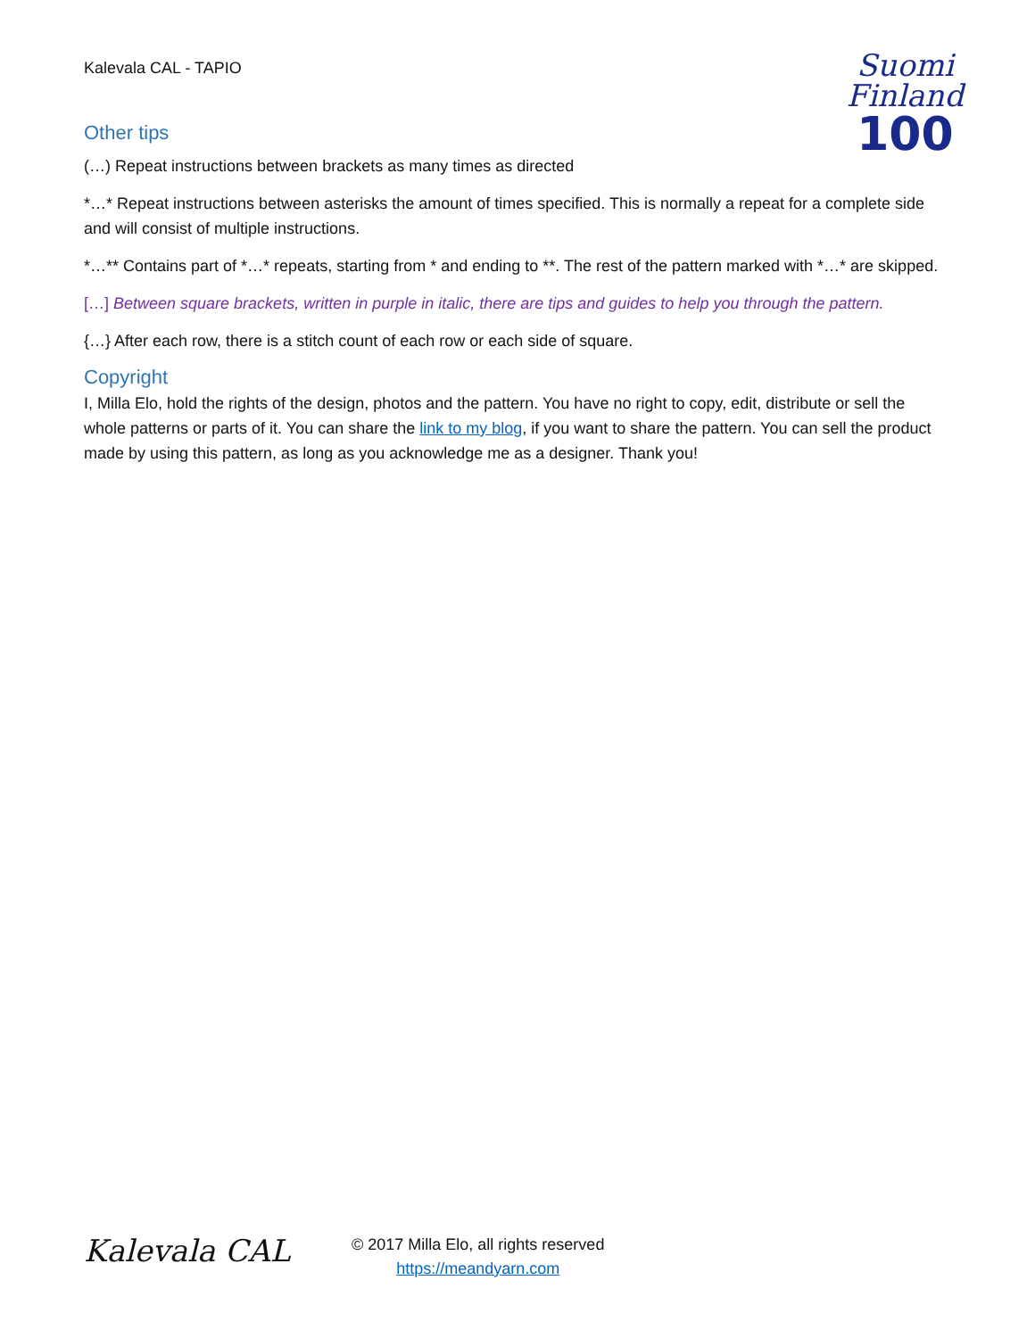Kalevala CAL - TAPIO
Suomi
Finland
100
Other tips
(…) Repeat instructions between brackets as many times as directed
*…* Repeat instructions between asterisks the amount of times specified. This is normally a repeat for a complete side and will consist of multiple instructions.
*…** Contains part of *…* repeats, starting from * and ending to **. The rest of the pattern marked with *…* are skipped.
[…] Between square brackets, written in purple in italic, there are tips and guides to help you through the pattern.
{…} After each row, there is a stitch count of each row or each side of square.
Copyright
I, Milla Elo, hold the rights of the design, photos and the pattern. You have no right to copy, edit, distribute or sell the whole patterns or parts of it. You can share the link to my blog, if you want to share the pattern. You can sell the product made by using this pattern, as long as you acknowledge me as a designer. Thank you!
Kalevala CAL
© 2017 Milla Elo, all rights reserved
https://meandyarn.com